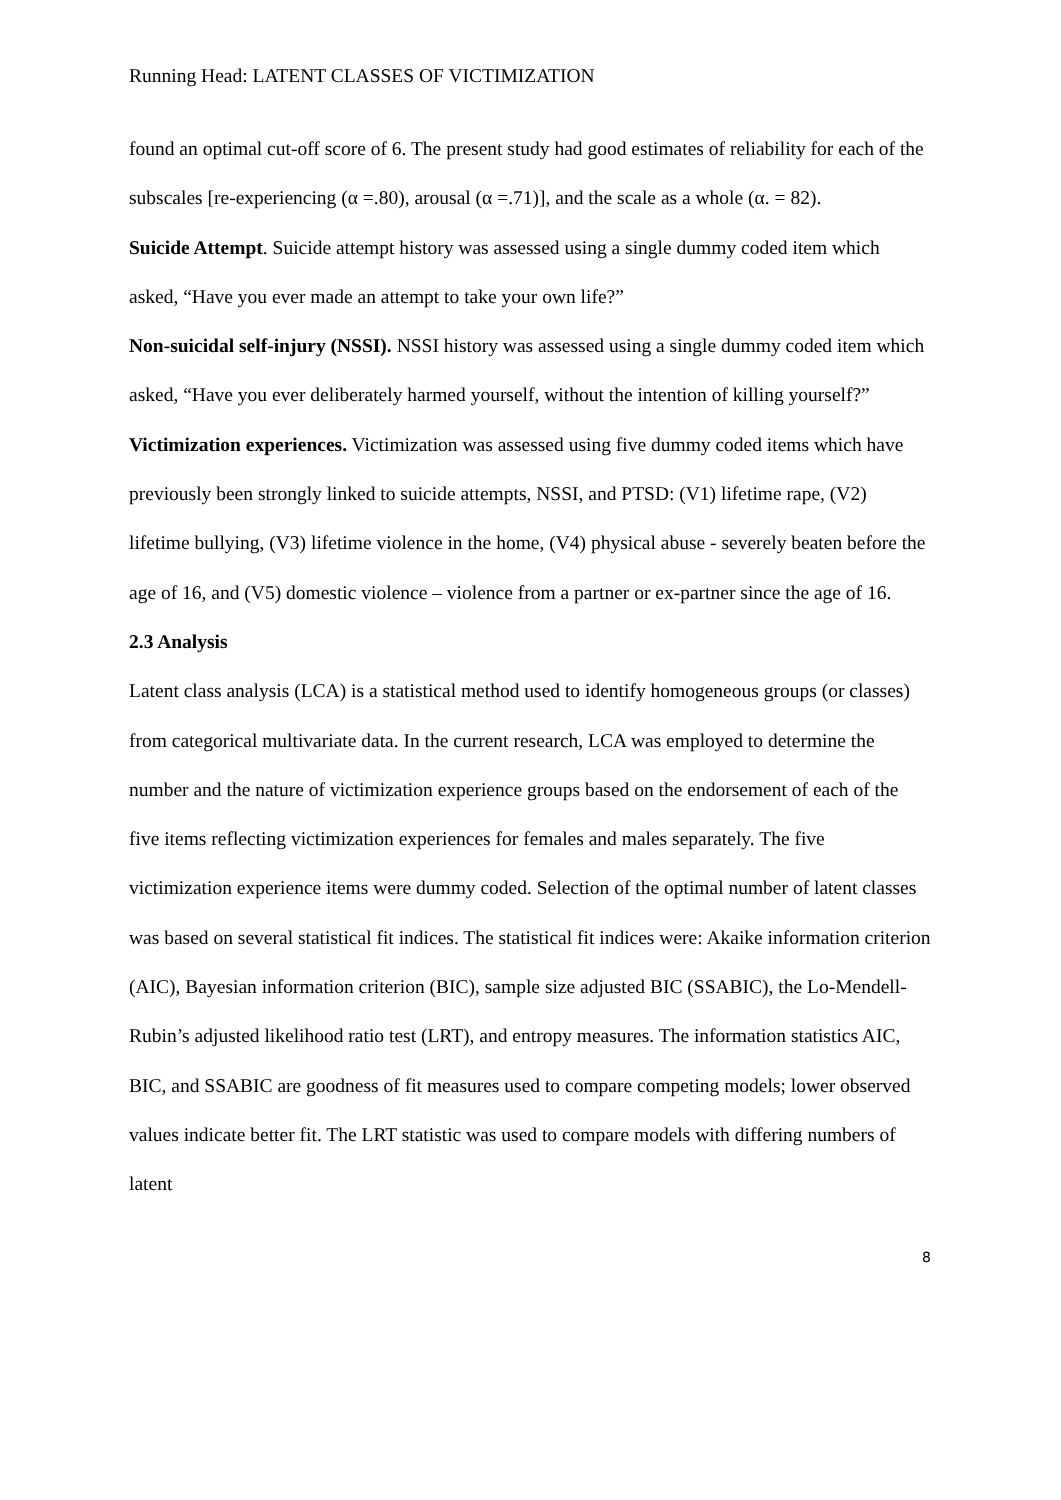Running Head: LATENT CLASSES OF VICTIMIZATION
found an optimal cut-off score of 6. The present study had good estimates of reliability for each of the subscales [re-experiencing (α =.80), arousal (α =.71)], and the scale as a whole (α. = 82).
Suicide Attempt. Suicide attempt history was assessed using a single dummy coded item which asked, “Have you ever made an attempt to take your own life?”
Non-suicidal self-injury (NSSI). NSSI history was assessed using a single dummy coded item which asked, “Have you ever deliberately harmed yourself, without the intention of killing yourself?”
Victimization experiences. Victimization was assessed using five dummy coded items which have previously been strongly linked to suicide attempts, NSSI, and PTSD: (V1) lifetime rape, (V2) lifetime bullying, (V3) lifetime violence in the home, (V4) physical abuse - severely beaten before the age of 16, and (V5) domestic violence – violence from a partner or ex-partner since the age of 16.
2.3 Analysis
Latent class analysis (LCA) is a statistical method used to identify homogeneous groups (or classes) from categorical multivariate data. In the current research, LCA was employed to determine the number and the nature of victimization experience groups based on the endorsement of each of the five items reflecting victimization experiences for females and males separately. The five victimization experience items were dummy coded. Selection of the optimal number of latent classes was based on several statistical fit indices. The statistical fit indices were: Akaike information criterion (AIC), Bayesian information criterion (BIC), sample size adjusted BIC (SSABIC), the Lo-Mendell- Rubin’s adjusted likelihood ratio test (LRT), and entropy measures. The information statistics AIC, BIC, and SSABIC are goodness of fit measures used to compare competing models; lower observed values indicate better fit. The LRT statistic was used to compare models with differing numbers of latent
8